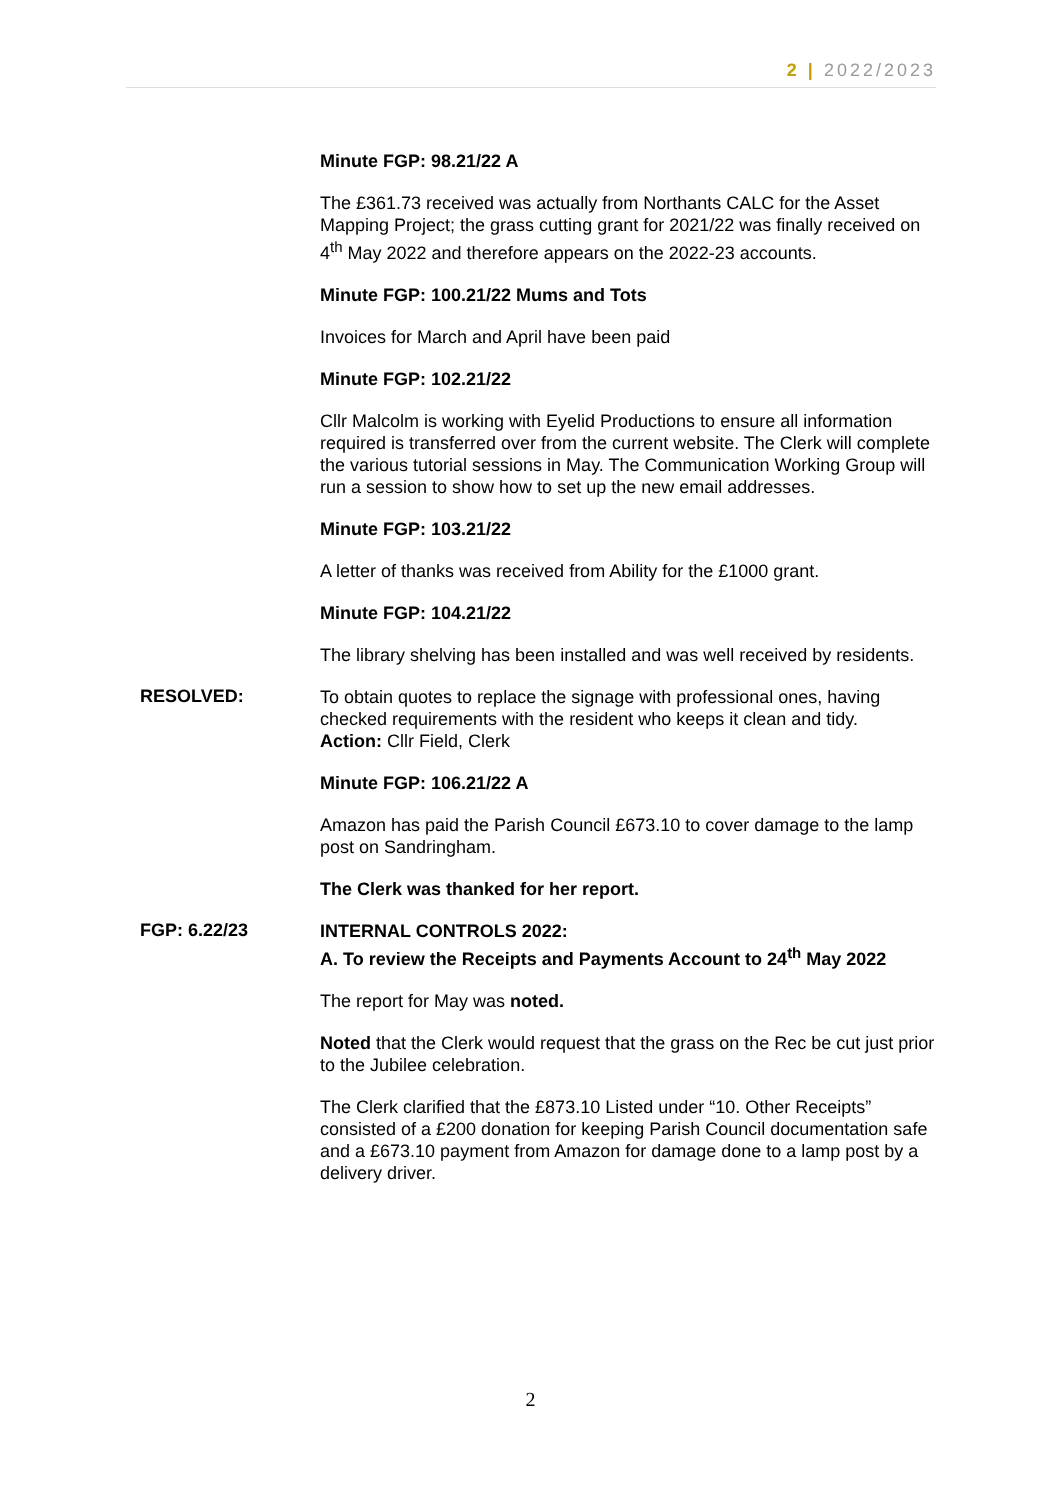2 | 2022/2023
Minute FGP: 98.21/22 A
The £361.73 received was actually from Northants CALC for the Asset Mapping Project; the grass cutting grant for 2021/22 was finally received on 4<sup>th</sup> May 2022 and therefore appears on the 2022-23 accounts.
Minute FGP: 100.21/22 Mums and Tots
Invoices for March and April have been paid
Minute FGP: 102.21/22
Cllr Malcolm is working with Eyelid Productions to ensure all information required is transferred over from the current website. The Clerk will complete the various tutorial sessions in May. The Communication Working Group will run a session to show how to set up the new email addresses.
Minute FGP: 103.21/22
A letter of thanks was received from Ability for the £1000 grant.
Minute FGP: 104.21/22
The library shelving has been installed and was well received by residents.
RESOLVED:
To obtain quotes to replace the signage with professional ones, having checked requirements with the resident who keeps it clean and tidy.
Action: Cllr Field, Clerk
Minute FGP: 106.21/22 A
Amazon has paid the Parish Council £673.10 to cover damage to the lamp post on Sandringham.
The Clerk was thanked for her report.
FGP: 6.22/23
INTERNAL CONTROLS 2022:
A. To review the Receipts and Payments Account to 24<sup>th</sup> May 2022
The report for May was noted.
Noted that the Clerk would request that the grass on the Rec be cut just prior to the Jubilee celebration.
The Clerk clarified that the £873.10 Listed under “10. Other Receipts” consisted of a £200 donation for keeping Parish Council documentation safe and a £673.10 payment from Amazon for damage done to a lamp post by a delivery driver.
2